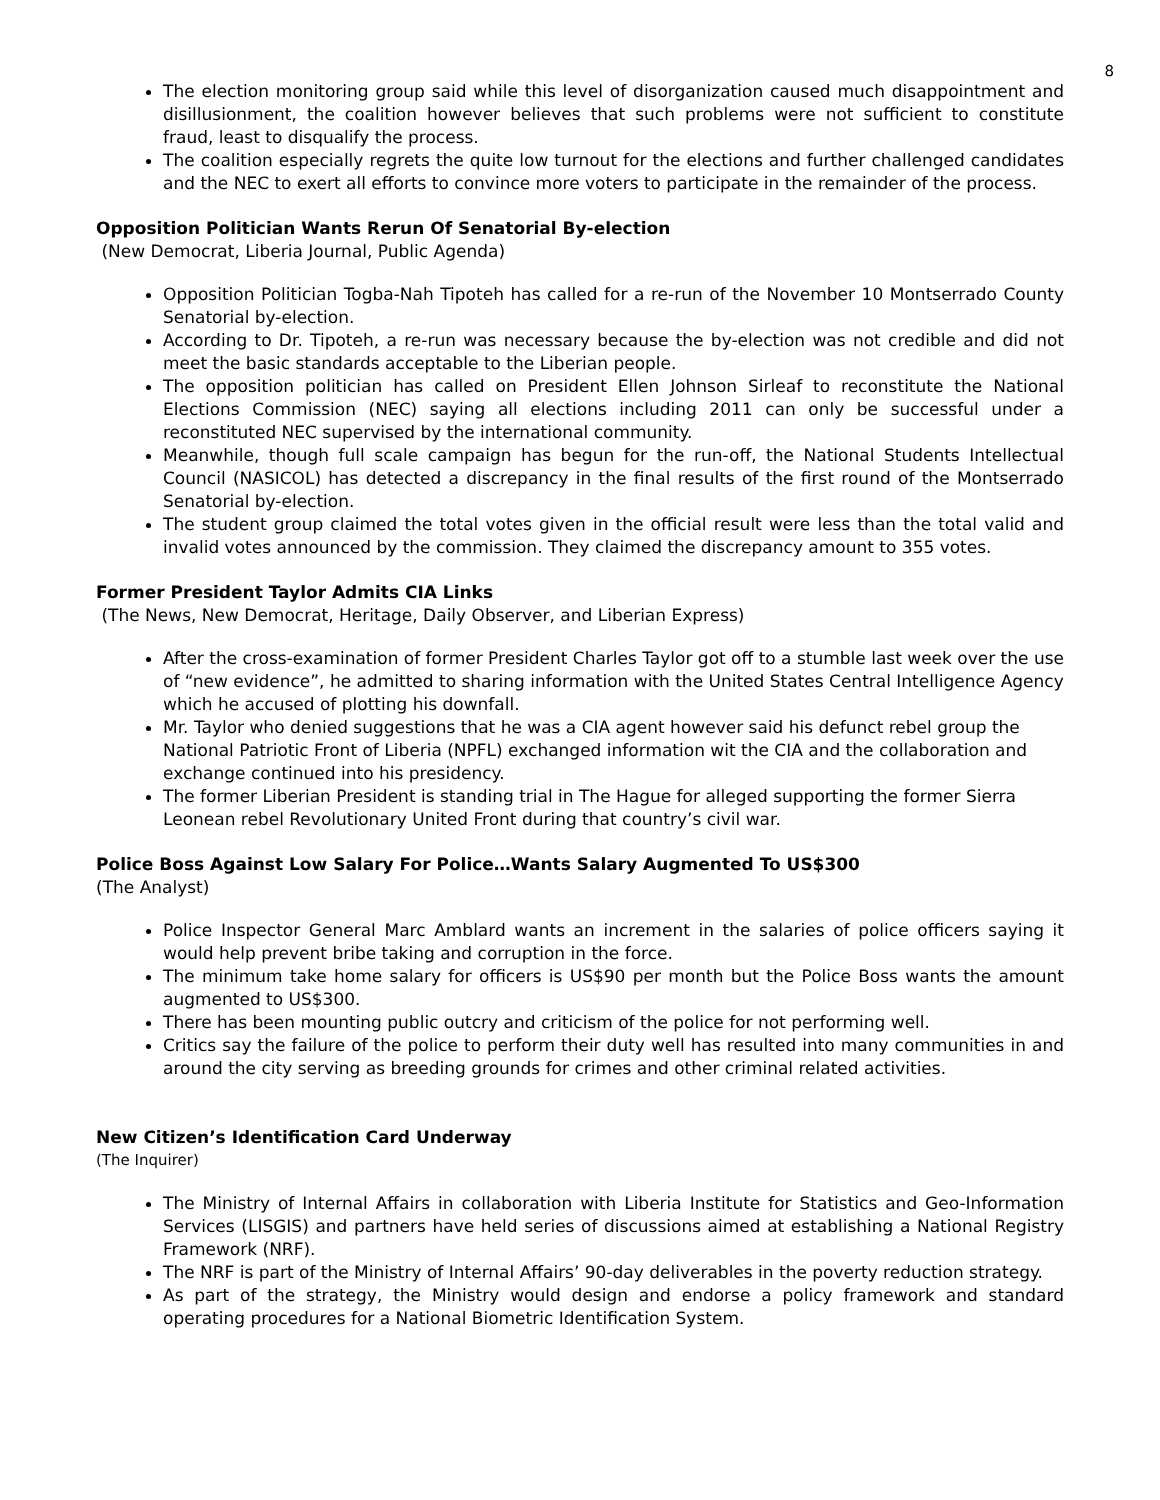8
The election monitoring group said while this level of disorganization caused much disappointment and disillusionment, the coalition however believes that such problems were not sufficient to constitute fraud, least to disqualify the process.
The coalition especially regrets the quite low turnout for the elections and further challenged candidates and the NEC to exert all efforts to convince more voters to participate in the remainder of the process.
Opposition Politician Wants Rerun Of Senatorial By-election
(New Democrat, Liberia Journal, Public Agenda)
Opposition Politician Togba-Nah Tipoteh has called for a re-run of the November 10 Montserrado County Senatorial by-election.
According to Dr. Tipoteh, a re-run was necessary because the by-election was not credible and did not meet the basic standards acceptable to the Liberian people.
The opposition politician has called on President Ellen Johnson Sirleaf to reconstitute the National Elections Commission (NEC) saying all elections including 2011 can only be successful under a reconstituted NEC supervised by the international community.
Meanwhile, though full scale campaign has begun for the run-off, the National Students Intellectual Council (NASICOL) has detected a discrepancy in the final results of the first round of the Montserrado Senatorial by-election.
The student group claimed the total votes given in the official result were less than the total valid and invalid votes announced by the commission. They claimed the discrepancy amount to 355 votes.
Former President Taylor Admits CIA Links
(The News, New Democrat, Heritage, Daily Observer, and Liberian Express)
After the cross-examination of former President Charles Taylor got off to a stumble last week over the use of “new evidence”, he admitted to sharing information with the United States Central Intelligence Agency which he accused of plotting his downfall.
Mr. Taylor who denied suggestions that he was a CIA agent however said his defunct rebel group the National Patriotic Front of Liberia (NPFL) exchanged information wit the CIA and the collaboration and exchange continued into his presidency.
The former Liberian President is standing trial in The Hague for alleged supporting the former Sierra Leonean rebel Revolutionary United Front during that country’s civil war.
Police Boss Against Low Salary For Police…Wants Salary Augmented To US$300
(The Analyst)
Police Inspector General Marc Amblard wants an increment in the salaries of police officers saying it would help prevent bribe taking and corruption in the force.
The minimum take home salary for officers is US$90 per month but the Police Boss wants the amount augmented to US$300.
There has been mounting public outcry and criticism of the police for not performing well.
Critics say the failure of the police to perform their duty well has resulted into many communities in and around the city serving as breeding grounds for crimes and other criminal related activities.
New Citizen’s Identification Card Underway
(The Inquirer)
The Ministry of Internal Affairs in collaboration with Liberia Institute for Statistics and Geo-Information Services (LISGIS) and partners have held series of discussions aimed at establishing a National Registry Framework (NRF).
The NRF is part of the Ministry of Internal Affairs’ 90-day deliverables in the poverty reduction strategy.
As part of the strategy, the Ministry would design and endorse a policy framework and standard operating procedures for a National Biometric Identification System.